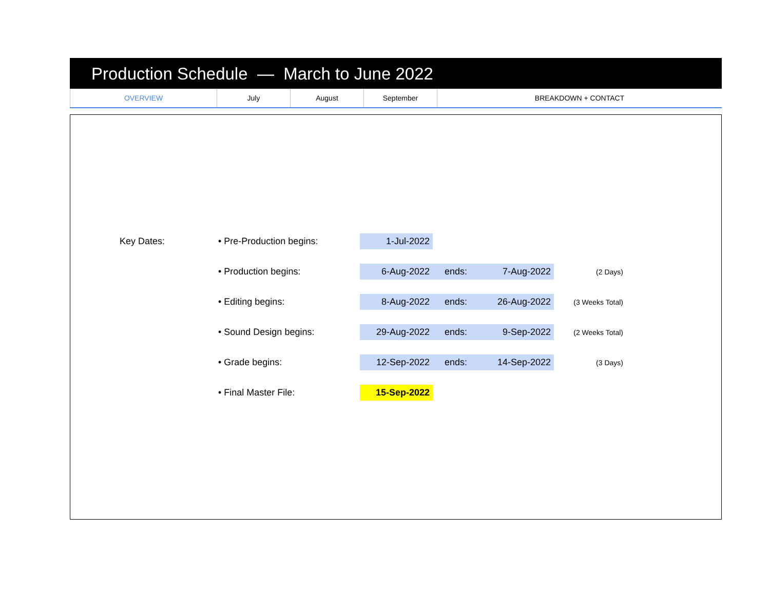Production Schedule — March to June 2022
| OVERVIEW | July | August | September | BREAKDOWN + CONTACT |
| Key Dates: | • Pre-Production begins: | 1-Jul-2022 | | | |
| | • Production begins: | 6-Aug-2022 | ends: | 7-Aug-2022 | (2 Days) |
| | • Editing begins: | 8-Aug-2022 | ends: | 26-Aug-2022 | (3 Weeks Total) |
| | • Sound Design begins: | 29-Aug-2022 | ends: | 9-Sep-2022 | (2 Weeks Total) |
| | • Grade begins: | 12-Sep-2022 | ends: | 14-Sep-2022 | (3 Days) |
| | • Final Master File: | 15-Sep-2022 | | | |